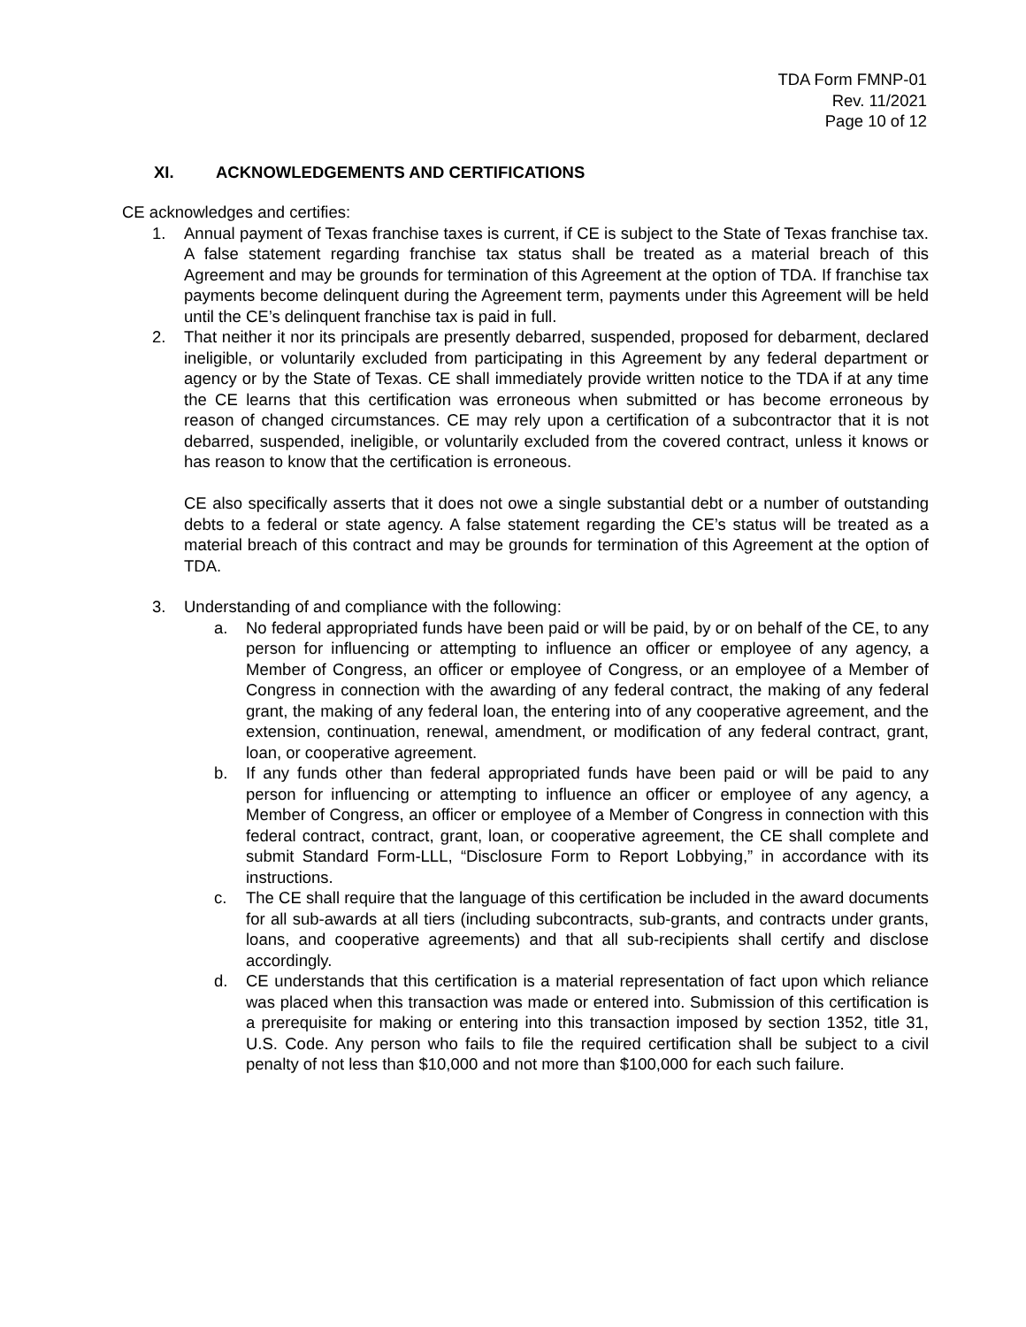TDA Form FMNP-01
Rev. 11/2021
Page 10 of 12
XI. ACKNOWLEDGEMENTS AND CERTIFICATIONS
CE acknowledges and certifies:
1. Annual payment of Texas franchise taxes is current, if CE is subject to the State of Texas franchise tax. A false statement regarding franchise tax status shall be treated as a material breach of this Agreement and may be grounds for termination of this Agreement at the option of TDA. If franchise tax payments become delinquent during the Agreement term, payments under this Agreement will be held until the CE’s delinquent franchise tax is paid in full.
2. That neither it nor its principals are presently debarred, suspended, proposed for debarment, declared ineligible, or voluntarily excluded from participating in this Agreement by any federal department or agency or by the State of Texas. CE shall immediately provide written notice to the TDA if at any time the CE learns that this certification was erroneous when submitted or has become erroneous by reason of changed circumstances. CE may rely upon a certification of a subcontractor that it is not debarred, suspended, ineligible, or voluntarily excluded from the covered contract, unless it knows or has reason to know that the certification is erroneous.
CE also specifically asserts that it does not owe a single substantial debt or a number of outstanding debts to a federal or state agency. A false statement regarding the CE’s status will be treated as a material breach of this contract and may be grounds for termination of this Agreement at the option of TDA.
3. Understanding of and compliance with the following:
a. No federal appropriated funds have been paid or will be paid, by or on behalf of the CE, to any person for influencing or attempting to influence an officer or employee of any agency, a Member of Congress, an officer or employee of Congress, or an employee of a Member of Congress in connection with the awarding of any federal contract, the making of any federal grant, the making of any federal loan, the entering into of any cooperative agreement, and the extension, continuation, renewal, amendment, or modification of any federal contract, grant, loan, or cooperative agreement.
b. If any funds other than federal appropriated funds have been paid or will be paid to any person for influencing or attempting to influence an officer or employee of any agency, a Member of Congress, an officer or employee of a Member of Congress in connection with this federal contract, contract, grant, loan, or cooperative agreement, the CE shall complete and submit Standard Form-LLL, “Disclosure Form to Report Lobbying,” in accordance with its instructions.
c. The CE shall require that the language of this certification be included in the award documents for all sub-awards at all tiers (including subcontracts, sub-grants, and contracts under grants, loans, and cooperative agreements) and that all sub-recipients shall certify and disclose accordingly.
d. CE understands that this certification is a material representation of fact upon which reliance was placed when this transaction was made or entered into. Submission of this certification is a prerequisite for making or entering into this transaction imposed by section 1352, title 31, U.S. Code. Any person who fails to file the required certification shall be subject to a civil penalty of not less than $10,000 and not more than $100,000 for each such failure.